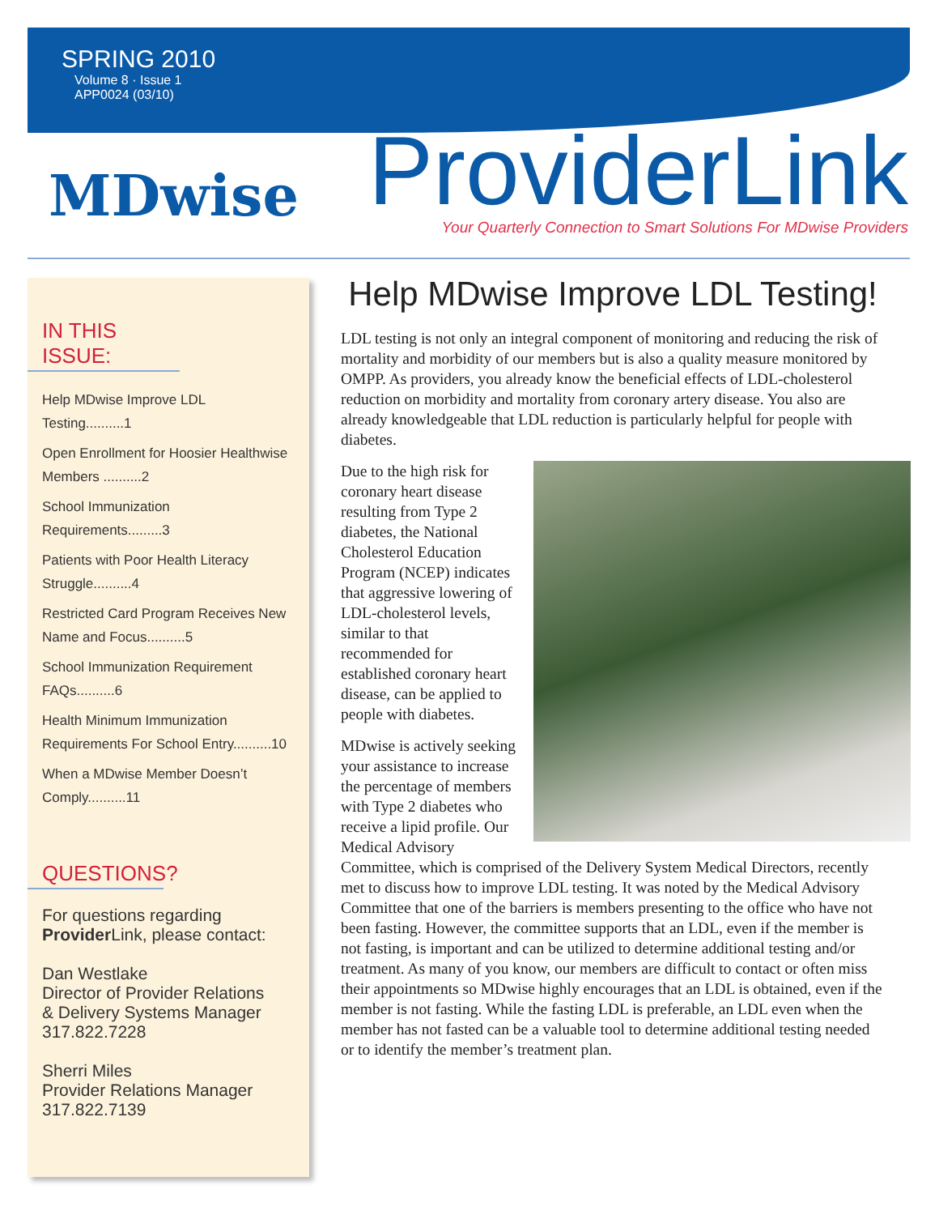SPRING 2010
Volume 8 · Issue 1
APP0024 (03/10)
MDwise
ProviderLink
Your Quarterly Connection to Smart Solutions For MDwise Providers
IN THIS ISSUE:
Help MDwise Improve LDL Testing..........1
Open Enrollment for Hoosier Healthwise Members ..........2
School Immunization Requirements.........3
Patients with Poor Health Literacy Struggle..........4
Restricted Card Program Receives New Name and Focus..........5
School Immunization Requirement FAQs..........6
Health Minimum Immunization Requirements For School Entry..........10
When a MDwise Member Doesn’t Comply..........11
QUESTIONS?
For questions regarding
Provider Link, please contact:
Dan Westlake
Director of Provider Relations
& Delivery Systems Manager
317.822.7228
Sherri Miles
Provider Relations Manager
317.822.7139
Help MDwise Improve LDL Testing!
LDL testing is not only an integral component of monitoring and reducing the risk of mortality and morbidity of our members but is also a quality measure monitored by OMPP. As providers, you already know the beneficial effects of LDL-cholesterol reduction on morbidity and mortality from coronary artery disease. You also are already knowledgeable that LDL reduction is particularly helpful for people with diabetes.
Due to the high risk for coronary heart disease resulting from Type 2 diabetes, the National Cholesterol Education Program (NCEP) indicates that aggressive lowering of LDL-cholesterol levels, similar to that recommended for established coronary heart disease, can be applied to people with diabetes.
MDwise is actively seeking your assistance to increase the percentage of members with Type 2 diabetes who receive a lipid profile. Our Medical Advisory Committee, which is comprised of the Delivery System Medical Directors, recently met to discuss how to improve LDL testing. It was noted by the Medical Advisory Committee that one of the barriers is members presenting to the office who have not been fasting. However, the committee supports that an LDL, even if the member is not fasting, is important and can be utilized to determine additional testing and/or treatment. As many of you know, our members are difficult to contact or often miss their appointments so MDwise highly encourages that an LDL is obtained, even if the member is not fasting. While the fasting LDL is preferable, an LDL even when the member has not fasted can be a valuable tool to determine additional testing needed or to identify the member’s treatment plan.